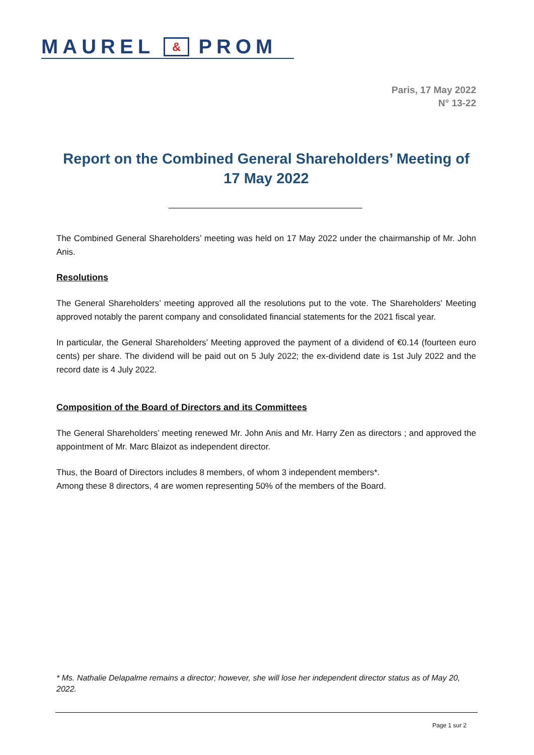MAUREL & PROM
Paris, 17 May 2022
N° 13-22
Report on the Combined General Shareholders’ Meeting of 17 May 2022
The Combined General Shareholders’ meeting was held on 17 May 2022 under the chairmanship of Mr. John Anis.
Resolutions
The General Shareholders’ meeting approved all the resolutions put to the vote. The Shareholders' Meeting approved notably the parent company and consolidated financial statements for the 2021 fiscal year.
In particular, the General Shareholders’ Meeting approved the payment of a dividend of €0.14 (fourteen euro cents) per share. The dividend will be paid out on 5 July 2022; the ex-dividend date is 1st July 2022 and the record date is 4 July 2022.
Composition of the Board of Directors and its Committees
The General Shareholders’ meeting renewed Mr. John Anis and Mr. Harry Zen as directors ; and approved the appointment of Mr. Marc Blaizot as independent director.
Thus, the Board of Directors includes 8 members, of whom 3 independent members*.
Among these 8 directors, 4 are women representing 50% of the members of the Board.
* Ms. Nathalie Delapalme remains a director; however, she will lose her independent director status as of May 20, 2022.
Page 1 sur 2